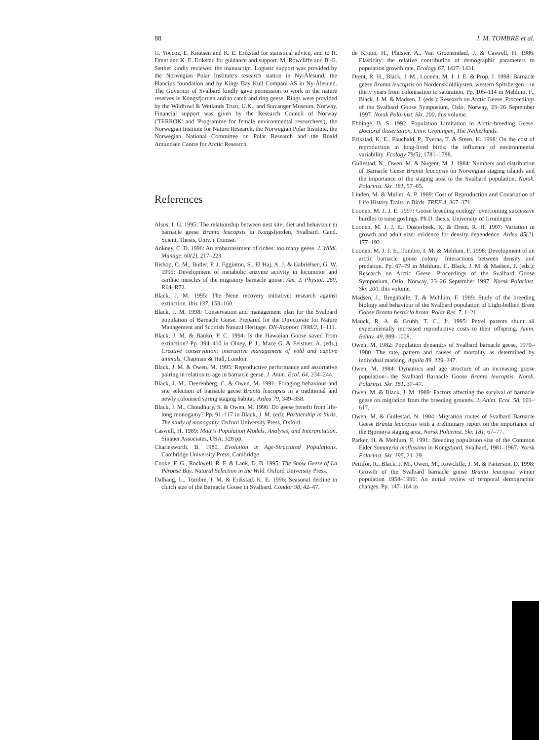88 I. M. TOMBRE et al.
G. Yoccoz, E. Knutsen and K. E. Erikstad for statistical advice, and to R. Drent and K. E. Erikstad for guidance and support. M. Rowcliffe and B.-E. Sæther kindly reviewed the manuscript. Logistic support was provided by the Norwegian Polar Institute's research station in Ny-Ålesund, the Plancius foundation and by Kings Bay Kull Compani AS in Ny-Ålesund. The Governor of Svalbard kindly gave permission to work in the nature reserves in Kongsfjorden and to catch and ring geese. Rings were provided by the Wildfowl & Wetlands Trust, U.K., and Stavanger Museum, Norway. Financial support was given by the Research Council of Norway ('TERRØK' and 'Programme for female environmental researchers'), the Norwegian Institute for Nature Research, the Norwegian Polar Institute, the Norwegian National Committee on Polar Research and the Roald Amundsen Centre for Arctic Research.
References
Alsos, I. G. 1995: The relationship between nest site, diet and behaviour in barnacle geese Branta leucopsis in Kongsfjorden, Svalbard. Cand. Scient. Thesis, Univ. i Tromsø.
Ankney, C. D. 1996: An embarrassment of riches: too many geese. J. Wildl. Manage. 60(2), 217–223.
Bishop, C. M., Butler, P. J. Egginton, S., El Haj, A. J. & Gabrielsen, G. W. 1995: Development of metabolic enzyme activity in locomotor and cardiac muscles of the migratory barnacle goose. Am. J. Physiol. 269, R64–R72.
Black, J. M. 1995: The Nene recovery initiative: research against extinction. Ibis 137, 153–160.
Black, J. M. 1998: Conservation and management plan for the Svalbard population of Barnacle Geese. Prepared for the Directorate for Nature Management and Scottish Natural Heritage. DN-Rapport 1998/2, 1–111.
Black, J. M. & Banko, P. C. 1994: Is the Hawaiian Goose saved from extinction? Pp. 394–410 in Olney, P. J., Mace G. & Feistner, A. (eds.) Creative conservation: interactive management of wild and captive animals. Chapman & Hall, London.
Black, J. M. & Owen, M. 1995: Reproductive performance and assortative pairing in relation to age in barnacle geese. J. Anim. Ecol. 64, 234–244.
Black, J. M., Deerenberg, C. & Owen, M. 1991: Foraging behaviour and site selection of barnacle geese Branta leucopsis in a traditional and newly colonised spring staging habitat. Ardea 79, 349–358.
Black, J. M., Choudhury, S. & Owen, M. 1996: Do geese benefit from life-long monogamy? Pp. 91–117 in Black, J. M. (ed): Partnership in birds. The study of monogamy. Oxford University Press, Oxford.
Caswell, H. 1989: Matrix Population Models, Analysis, and Interpretation. Sinauer Associates, USA. 328 pp.
Charlesworth, B. 1980. Evolution in Age-Structured Populations. Cambridge University Press, Cambridge.
Cooke, F. G., Rockwell, R. F. & Lank, D. B. 1995: The Snow Geese of La Pérouse Bay, Natural Selection in the Wild. Oxford University Press.
Dalhaug, L., Tombre, I. M. & Erikstad, K. E. 1996: Seasonal decline in clutch size of the Barnacle Goose in Svalbard. Condor 98, 42–47.
de Kroon, H., Plaisier, A., Van Groenendael, J. & Caswell, H. 1986. Elasticity: the relative contribution of demographic parameters to population growth rate. Ecology 67, 1427–1431.
Drent, R. H., Black, J. M., Loonen, M. J. J. E. & Prop, J. 1998: Barnacle geese Branta leucopsis on Nordenskiöldkysten, western Spitsbergen—in thirty years from colonisation to saturation. Pp. 105–114 in Mehlum, F., Black, J. M. & Madsen, J. (eds.): Research on Arctic Geese. Proceedings of the Svalbard Goose Symposium, Oslo, Norway, 23–26 September 1997. Norsk Polarinst. Skr. 200, this volume.
Ebbinge, B. S. 1992: Population Limitation in Arctic-breeding Geese. Doctoral dissertation, Univ. Groningen, The Netherlands.
Erikstad, K. E., Fauchald, P., Tveraa, T. & Steen, H. 1998: On the cost of reproduction in long-lived birds; the influence of environmental variability. Ecology 79(5), 1781–1788.
Gullestad, N., Owen, M. & Nugent, M. J. 1984: Numbers and distribution of Barnacle Geese Branta leucopsis on Norwegian staging islands and the importance of the staging area to the Svalbard population. Norsk. Polarinst. Skr. 181, 57–65.
Linden, M. & Møller, A. P. 1989: Cost of Reproduction and Covariation of Life History Traits in Birds. TREE 4, 367–371.
Loonen, M. J. J. E. 1997: Goose breeding ecology: overcoming successive hurdles to raise goslings. Ph.D. thesis, University of Groningen.
Loonen, M. J. J. E., Oosterbeek, K. & Drent, R. H. 1997: Variation in growth and adult size: evidence for density dependence. Ardea 85(2), 177–192.
Loonen, M. J. J. E., Tombre, I. M. & Mehlum, F. 1998: Development of an arctic barnacle goose colony: Interactions between density and predation. Pp. 67–79 in Mehlum, F., Black, J. M. & Madsen, J. (eds.): Research on Arctic Geese. Proceedings of the Svalbard Goose Symposium, Oslo, Norway, 23–26 September 1997. Norsk Polarinst. Skr. 200, this volume.
Madsen, J., Bregnballe, T. & Mehlum, F. 1989: Study of the breeding biology and behaviour of the Svalbard population of Light-bellied Brent Goose Branta bernicla hrota. Polar Res. 7, 1–21.
Mauck, R. A. & Grubb, T. C., Jr. 1995: Petrel parents shunt all experimentally increased reproductive costs to their offspring. Anim. Behav. 49, 999–1008.
Owen, M. 1982: Population dynamics of Svalbard barnacle geese, 1970–1980. The rate, pattern and causes of mortality as determined by individual marking. Aquila 89, 229–247.
Owen, M. 1984: Dynamics and age structure of an increasing goose population—the Svalbard Barnacle Goose Branta leucopsis. Norsk. Polarinst. Skr. 181, 37–47.
Owen, M. & Black, J. M. 1989: Factors affecting the survival of barnacle geese on migration from the breeding grounds. J. Anim. Ecol. 58, 603–617.
Owen, M. & Gullestad, N. 1984: Migration routes of Svalbard Barnacle Geese Branta leucopsis with a preliminary report on the importance of the Bjørnøya staging area. Norsk Polarinst. Skr. 181, 67–77.
Parker, H. & Mehlum, F. 1991: Breeding population size of the Common Eider Somateria mollissima in Kongsfjord, Svalbard, 1981–1987. Norsk Polarinst. Skr. 195, 21–29.
Pettifor, R., Black, J. M., Owen, M., Rowcliffe, J. M. & Patterson, D. 1998: Growth of the Svalbard barnacle goose Branta leucopsis winter population 1958–1996: An initial review of temporal demographic changes. Pp. 147–164 in